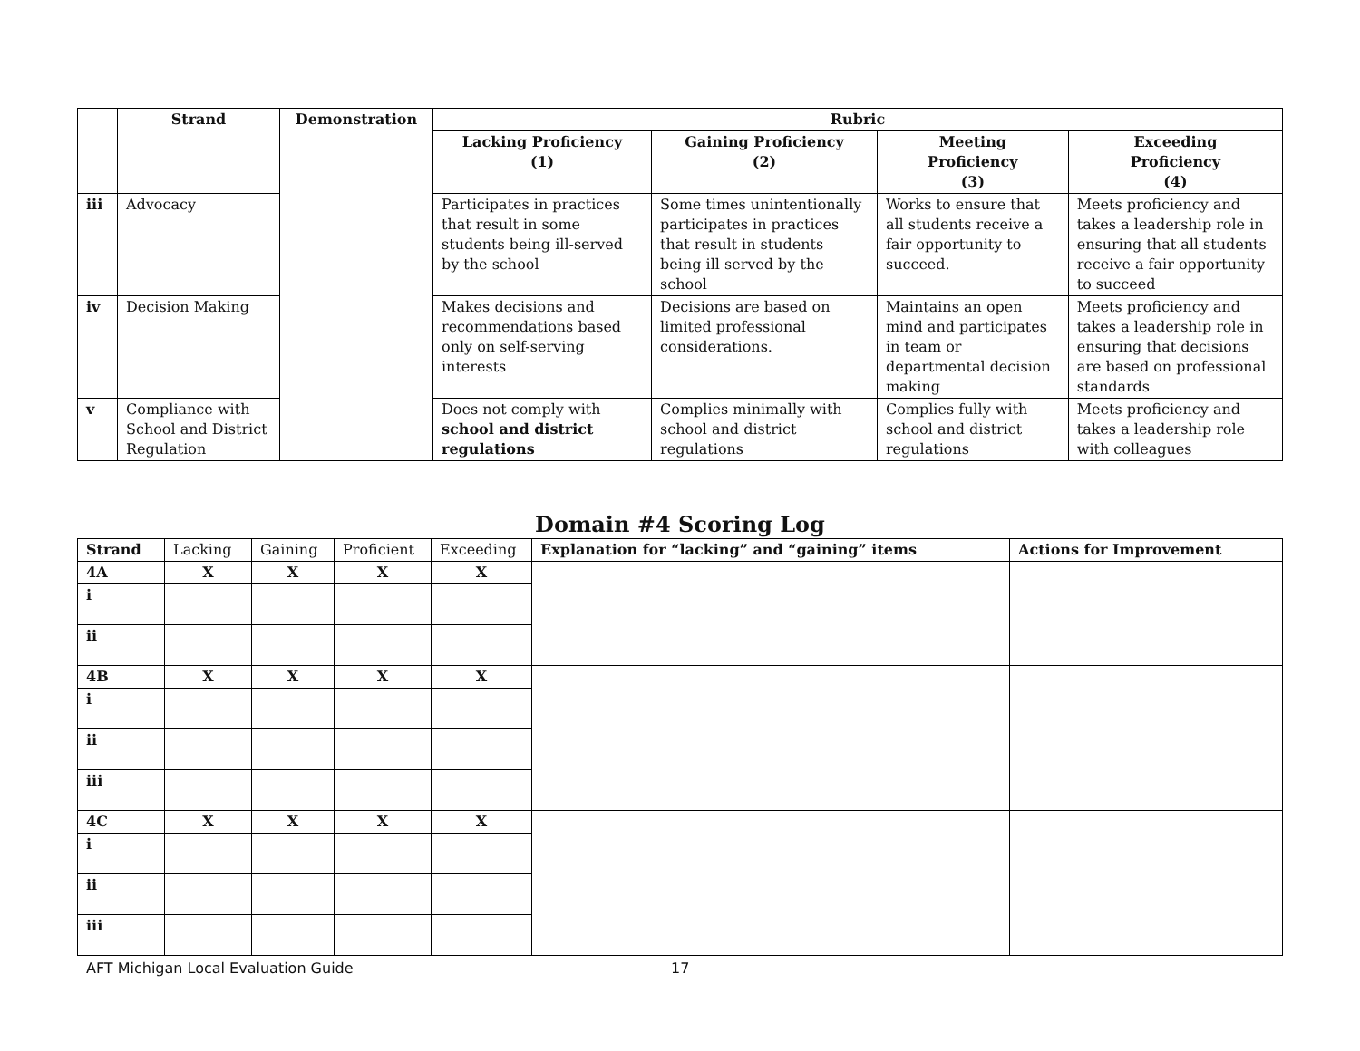| | Strand | Demonstration | Rubric | | | |
| --- | --- | --- | --- | --- | --- | --- |
| | | | Lacking Proficiency (1) | Gaining Proficiency (2) | Meeting Proficiency (3) | Exceeding Proficiency (4) |
| iii | Advocacy | | Participates in practices that result in some students being ill-served by the school | Some times unintentionally participates in practices that result in students being ill served by the school | Works to ensure that all students receive a fair opportunity to succeed. | Meets proficiency and takes a leadership role in ensuring that all students receive a fair opportunity to succeed |
| iv | Decision Making | | Makes decisions and recommendations based only on self-serving interests | Decisions are based on limited professional considerations. | Maintains an open mind and participates in team or departmental decision making | Meets proficiency and takes a leadership role in ensuring that decisions are based on professional standards |
| v | Compliance with School and District Regulation | | Does not comply with school and district regulations | Complies minimally with school and district regulations | Complies fully with school and district regulations | Meets proficiency and takes a leadership role with colleagues |
Domain #4 Scoring Log
| Strand | Lacking | Gaining | Proficient | Exceeding | Explanation for “lacking” and “gaining” items | Actions for Improvement |
| 4A | X | X | X | X | | |
| i | | | | | | |
| ii | | | | | | |
| 4B | X | X | X | X | | |
| i | | | | | | |
| ii | | | | | | |
| iii | | | | | | |
| 4C | X | X | X | X | | |
| i | | | | | | |
| ii | | | | | | |
| iii | | | | | | |
AFT Michigan Local Evaluation Guide 17